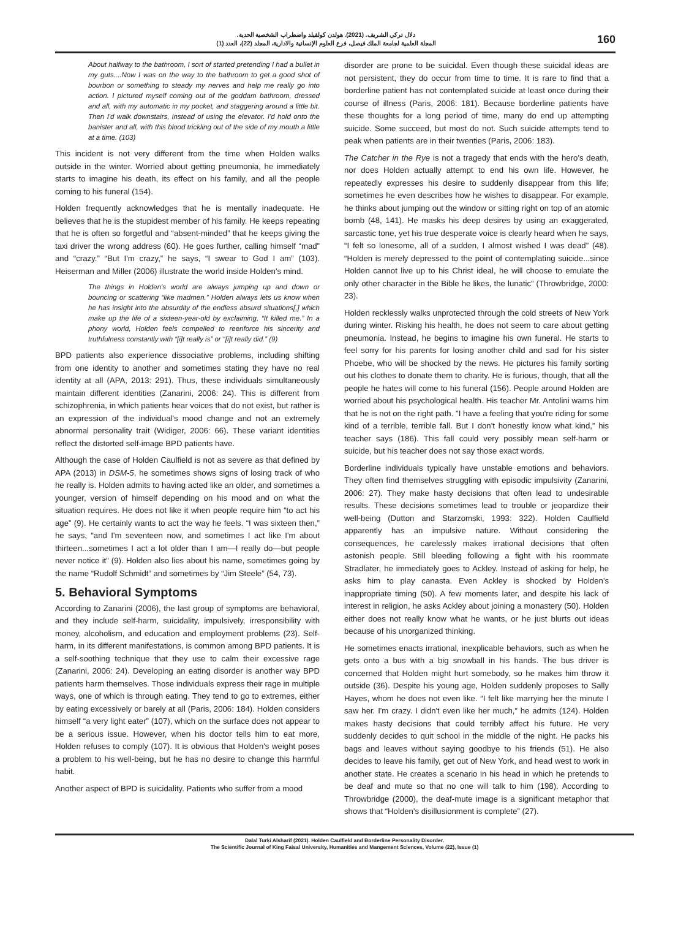دلال تركي الشريف. (2021). هولدن كولفيلد واضطراب الشخصية الحدية.
المجلة العلمية لجامعة الملك فيصل، فرع العلوم الإنسانية والادارية، المجلد (22)، العدد (1)
160
About halfway to the bathroom, I sort of started pretending I had a bullet in my guts....Now I was on the way to the bathroom to get a good shot of bourbon or something to steady my nerves and help me really go into action. I pictured myself coming out of the goddam bathroom, dressed and all, with my automatic in my pocket, and staggering around a little bit. Then I'd walk downstairs, instead of using the elevator. I'd hold onto the banister and all, with this blood trickling out of the side of my mouth a little at a time. (103)
This incident is not very different from the time when Holden walks outside in the winter. Worried about getting pneumonia, he immediately starts to imagine his death, its effect on his family, and all the people coming to his funeral (154).
Holden frequently acknowledges that he is mentally inadequate. He believes that he is the stupidest member of his family. He keeps repeating that he is often so forgetful and “absent-minded” that he keeps giving the taxi driver the wrong address (60). He goes further, calling himself “mad” and “crazy.” “But I'm crazy,” he says, “I swear to God I am” (103). Heiserman and Miller (2006) illustrate the world inside Holden's mind.
The things in Holden's world are always jumping up and down or bouncing or scattering “like madmen.” Holden always lets us know when he has insight into the absurdity of the endless absurd situations[,] which make up the life of a sixteen-year-old by exclaiming, “It killed me.” In a phony world, Holden feels compelled to reenforce his sincerity and truthfulness constantly with “[i]t really is” or “[i]t really did.” (9)
BPD patients also experience dissociative problems, including shifting from one identity to another and sometimes stating they have no real identity at all (APA, 2013: 291). Thus, these individuals simultaneously maintain different identities (Zanarini, 2006: 24). This is different from schizophrenia, in which patients hear voices that do not exist, but rather is an expression of the individual's mood change and not an extremely abnormal personality trait (Widiger, 2006: 66). These variant identities reflect the distorted self-image BPD patients have.
Although the case of Holden Caulfield is not as severe as that defined by APA (2013) in DSM-5, he sometimes shows signs of losing track of who he really is. Holden admits to having acted like an older, and sometimes a younger, version of himself depending on his mood and on what the situation requires. He does not like it when people require him “to act his age” (9). He certainly wants to act the way he feels. “I was sixteen then,” he says, “and I'm seventeen now, and sometimes I act like I'm about thirteen...sometimes I act a lot older than I am—I really do—but people never notice it” (9). Holden also lies about his name, sometimes going by the name “Rudolf Schmidt” and sometimes by “Jim Steele” (54, 73).
5. Behavioral Symptoms
According to Zanarini (2006), the last group of symptoms are behavioral, and they include self-harm, suicidality, impulsively, irresponsibility with money, alcoholism, and education and employment problems (23). Self-harm, in its different manifestations, is common among BPD patients. It is a self-soothing technique that they use to calm their excessive rage (Zanarini, 2006: 24). Developing an eating disorder is another way BPD patients harm themselves. Those individuals express their rage in multiple ways, one of which is through eating. They tend to go to extremes, either by eating excessively or barely at all (Paris, 2006: 184). Holden considers himself “a very light eater” (107), which on the surface does not appear to be a serious issue. However, when his doctor tells him to eat more, Holden refuses to comply (107). It is obvious that Holden's weight poses a problem to his well-being, but he has no desire to change this harmful habit.
Another aspect of BPD is suicidality. Patients who suffer from a mood
disorder are prone to be suicidal. Even though these suicidal ideas are not persistent, they do occur from time to time. It is rare to find that a borderline patient has not contemplated suicide at least once during their course of illness (Paris, 2006: 181). Because borderline patients have these thoughts for a long period of time, many do end up attempting suicide. Some succeed, but most do not. Such suicide attempts tend to peak when patients are in their twenties (Paris, 2006: 183).
The Catcher in the Rye is not a tragedy that ends with the hero's death, nor does Holden actually attempt to end his own life. However, he repeatedly expresses his desire to suddenly disappear from this life; sometimes he even describes how he wishes to disappear. For example, he thinks about jumping out the window or sitting right on top of an atomic bomb (48, 141). He masks his deep desires by using an exaggerated, sarcastic tone, yet his true desperate voice is clearly heard when he says, “I felt so lonesome, all of a sudden, I almost wished I was dead” (48). “Holden is merely depressed to the point of contemplating suicide...since Holden cannot live up to his Christ ideal, he will choose to emulate the only other character in the Bible he likes, the lunatic” (Throwbridge, 2000: 23).
Holden recklessly walks unprotected through the cold streets of New York during winter. Risking his health, he does not seem to care about getting pneumonia. Instead, he begins to imagine his own funeral. He starts to feel sorry for his parents for losing another child and sad for his sister Phoebe, who will be shocked by the news. He pictures his family sorting out his clothes to donate them to charity. He is furious, though, that all the people he hates will come to his funeral (156). People around Holden are worried about his psychological health. His teacher Mr. Antolini warns him that he is not on the right path. "I have a feeling that you're riding for some kind of a terrible, terrible fall. But I don't honestly know what kind,” his teacher says (186). This fall could very possibly mean self-harm or suicide, but his teacher does not say those exact words.
Borderline individuals typically have unstable emotions and behaviors. They often find themselves struggling with episodic impulsivity (Zanarini, 2006: 27). They make hasty decisions that often lead to undesirable results. These decisions sometimes lead to trouble or jeopardize their well-being (Dutton and Starzomski, 1993: 322). Holden Caulfield apparently has an impulsive nature. Without considering the consequences, he carelessly makes irrational decisions that often astonish people. Still bleeding following a fight with his roommate Stradlater, he immediately goes to Ackley. Instead of asking for help, he asks him to play canasta. Even Ackley is shocked by Holden's inappropriate timing (50). A few moments later, and despite his lack of interest in religion, he asks Ackley about joining a monastery (50). Holden either does not really know what he wants, or he just blurts out ideas because of his unorganized thinking.
He sometimes enacts irrational, inexplicable behaviors, such as when he gets onto a bus with a big snowball in his hands. The bus driver is concerned that Holden might hurt somebody, so he makes him throw it outside (36). Despite his young age, Holden suddenly proposes to Sally Hayes, whom he does not even like. “I felt like marrying her the minute I saw her. I'm crazy. I didn't even like her much,” he admits (124). Holden makes hasty decisions that could terribly affect his future. He very suddenly decides to quit school in the middle of the night. He packs his bags and leaves without saying goodbye to his friends (51). He also decides to leave his family, get out of New York, and head west to work in another state. He creates a scenario in his head in which he pretends to be deaf and mute so that no one will talk to him (198). According to Throwbridge (2000), the deaf-mute image is a significant metaphor that shows that “Holden's disillusionment is complete” (27).
Dalal Turki Alsharif (2021). Holden Caulfield and Borderline Personality Disorder.
The Scientific Journal of King Faisal University, Humanities and Mangement Sciences, Volume (22), Issue (1)